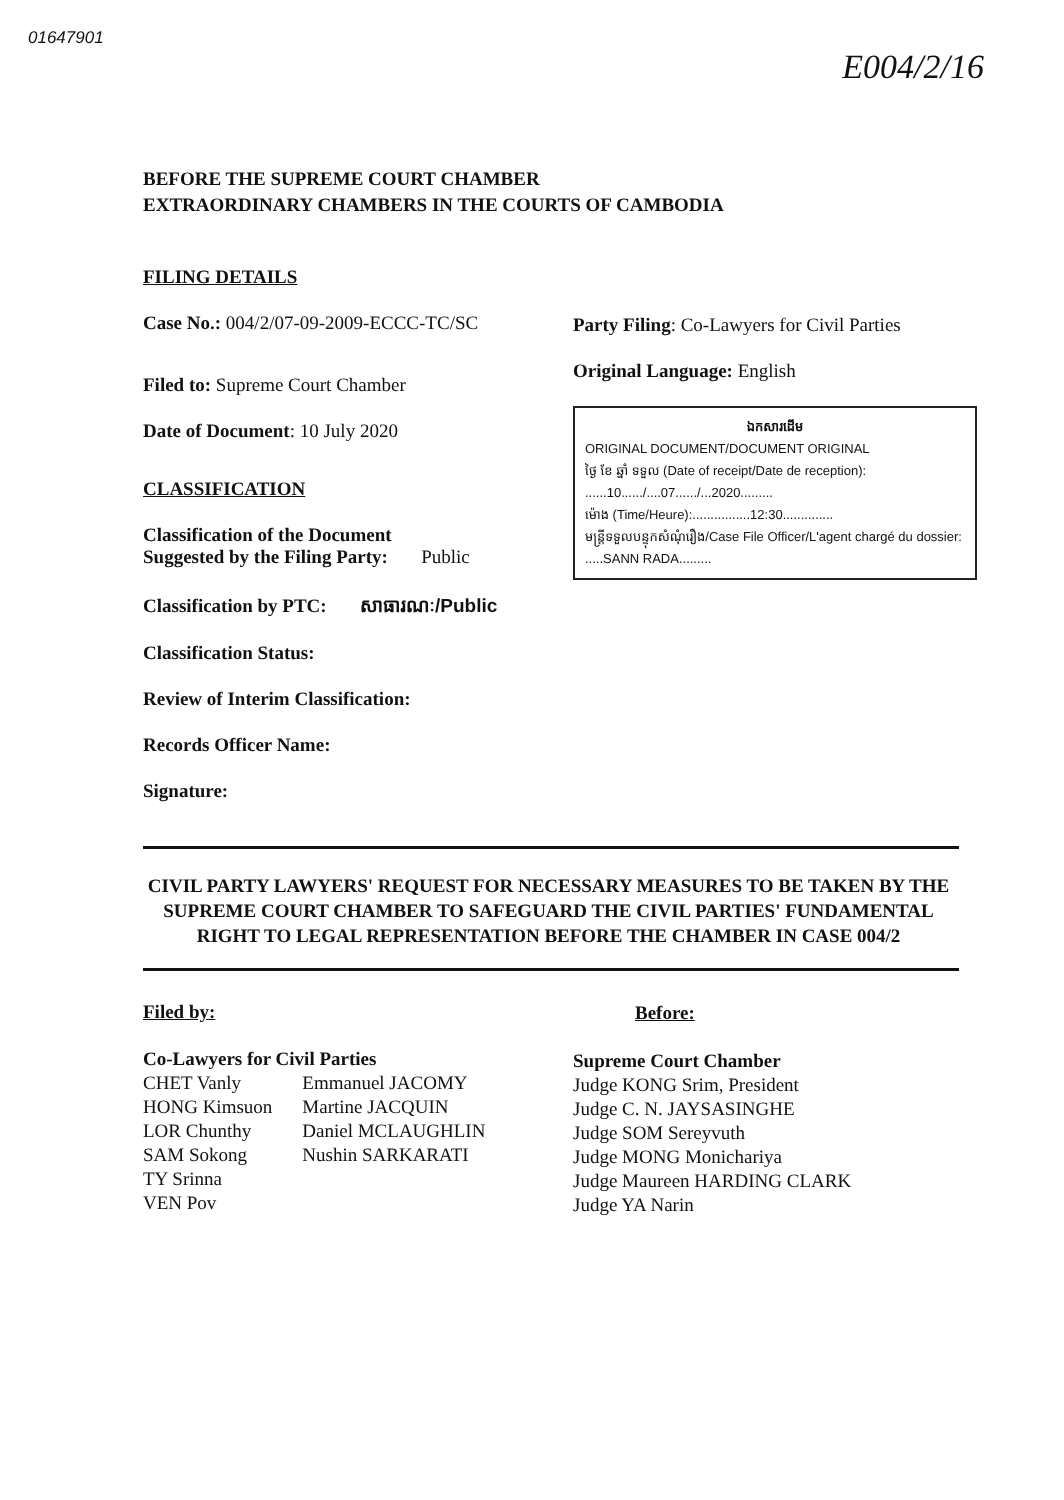01647901 E004/2/16
BEFORE THE SUPREME COURT CHAMBER
EXTRAORDINARY CHAMBERS IN THE COURTS OF CAMBODIA
FILING DETAILS
Case No.: 004/2/07-09-2009-ECCC-TC/SC
Filed to: Supreme Court Chamber
Date of Document: 10 July 2020
CLASSIFICATION
Classification of the Document
Suggested by the Filing Party: Public
Classification by PTC: សាធារណៈ/Public
Classification Status:
Review of Interim Classification:
Records Officer Name:
Signature:
Party Filing: Co-Lawyers for Civil Parties
Original Language: English
ឯកសារដើម
ORIGINAL DOCUMENT/DOCUMENT ORIGINAL
ថ្ងៃ ខែ ឆ្នាំ ទទួល (Date of receipt/Date de reception):
......10....../....07....../...2020.........
ម៉ោង (Time/Heure):................12:30..............
មន្ត្រីទទួលបន្ទុកសំណុំរឿង/Case File Officer/L'agent chargé du dossier: .....SANN RADA.........
CIVIL PARTY LAWYERS' REQUEST FOR NECESSARY MEASURES TO BE TAKEN BY THE SUPREME COURT CHAMBER TO SAFEGUARD THE CIVIL PARTIES' FUNDAMENTAL RIGHT TO LEGAL REPRESENTATION BEFORE THE CHAMBER IN CASE 004/2
Filed by:
Co-Lawyers for Civil Parties
CHET Vanly
HONG Kimsuon
LOR Chunthy
SAM Sokong
TY Srinna
VEN Pov
Emmanuel JACOMY
Martine JACQUIN
Daniel MCLAUGHLIN
Nushin SARKARATI
Before:
Supreme Court Chamber
Judge KONG Srim, President
Judge C. N. JAYSASINGHE
Judge SOM Sereyvuth
Judge MONG Monichariya
Judge Maureen HARDING CLARK
Judge YA Narin